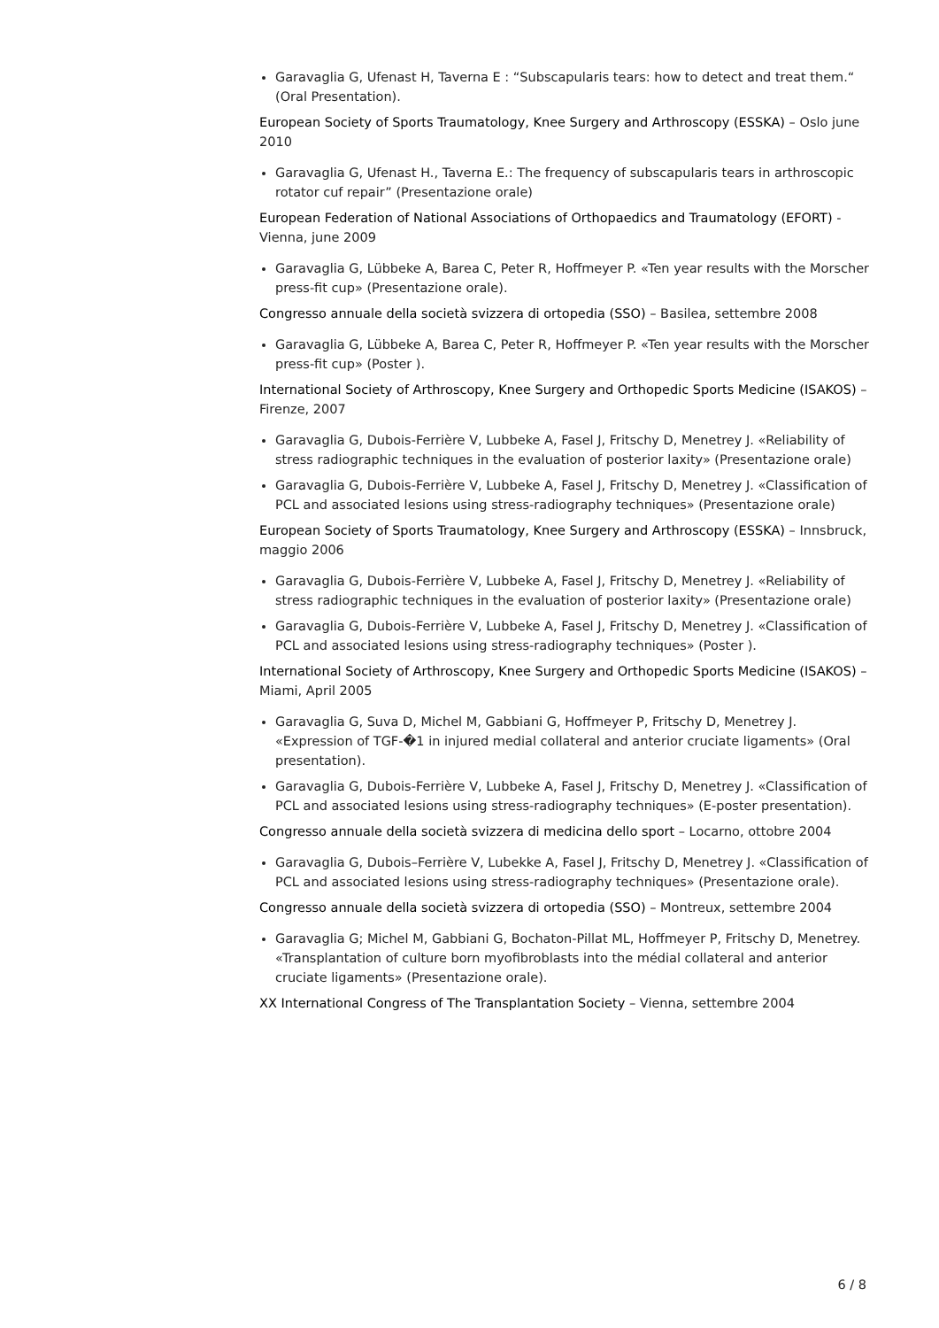Garavaglia G, Ufenast H, Taverna E : “Subscapularis tears: how to detect and treat them.“ (Oral Presentation).
European Society of Sports Traumatology, Knee Surgery and Arthroscopy (ESSKA) – Oslo june 2010
Garavaglia G, Ufenast H., Taverna E.: The frequency of subscapularis tears in arthroscopic rotator cuf repair” (Presentazione orale)
European Federation of National Associations of Orthopaedics and Traumatology (EFORT) - Vienna, june 2009
Garavaglia G, Lübbeke A, Barea C, Peter R, Hoffmeyer P. «Ten year results with the Morscher press-fit cup» (Presentazione orale).
Congresso annuale della società svizzera di ortopedia (SSO) – Basilea, settembre 2008
Garavaglia G, Lübbeke A, Barea C, Peter R, Hoffmeyer P. «Ten year results with the Morscher press-fit cup» (Poster ).
International Society of Arthroscopy, Knee Surgery and Orthopedic Sports Medicine (ISAKOS) – Firenze, 2007
Garavaglia G, Dubois-Ferrière V, Lubbeke A, Fasel J, Fritschy D, Menetrey J. «Reliability of stress radiographic techniques in the evaluation of posterior laxity» (Presentazione orale)
Garavaglia G, Dubois-Ferrière V, Lubbeke A, Fasel J, Fritschy D, Menetrey J. «Classification of PCL and associated lesions using stress-radiography techniques» (Presentazione orale)
European Society of Sports Traumatology, Knee Surgery and Arthroscopy (ESSKA) – Innsbruck, maggio 2006
Garavaglia G, Dubois-Ferrière V, Lubbeke A, Fasel J, Fritschy D, Menetrey J. «Reliability of stress radiographic techniques in the evaluation of posterior laxity» (Presentazione orale)
Garavaglia G, Dubois-Ferrière V, Lubbeke A, Fasel J, Fritschy D, Menetrey J. «Classification of PCL and associated lesions using stress-radiography techniques» (Poster ).
International Society of Arthroscopy, Knee Surgery and Orthopedic Sports Medicine (ISAKOS) – Miami, April 2005
Garavaglia G, Suva D, Michel M, Gabbiani G, Hoffmeyer P, Fritschy D, Menetrey J. «Expression of TGF-�1 in injured medial collateral and anterior cruciate ligaments» (Oral presentation).
Garavaglia G, Dubois-Ferrière V, Lubbeke A, Fasel J, Fritschy D, Menetrey J. «Classification of PCL and associated lesions using stress-radiography techniques» (E-poster presentation).
Congresso annuale della società svizzera di medicina dello sport – Locarno, ottobre 2004
Garavaglia G, Dubois–Ferrière V, Lubekke A, Fasel J, Fritschy D, Menetrey J. «Classification of PCL and associated lesions using stress-radiography techniques» (Presentazione orale).
Congresso annuale della società svizzera di ortopedia (SSO) – Montreux, settembre 2004
Garavaglia G; Michel M, Gabbiani G, Bochaton-Pillat ML, Hoffmeyer P, Fritschy D, Menetrey. «Transplantation of culture born myofibroblasts into the médial collateral and anterior cruciate ligaments» (Presentazione orale).
XX International Congress of The Transplantation Society – Vienna, settembre 2004
6 / 8